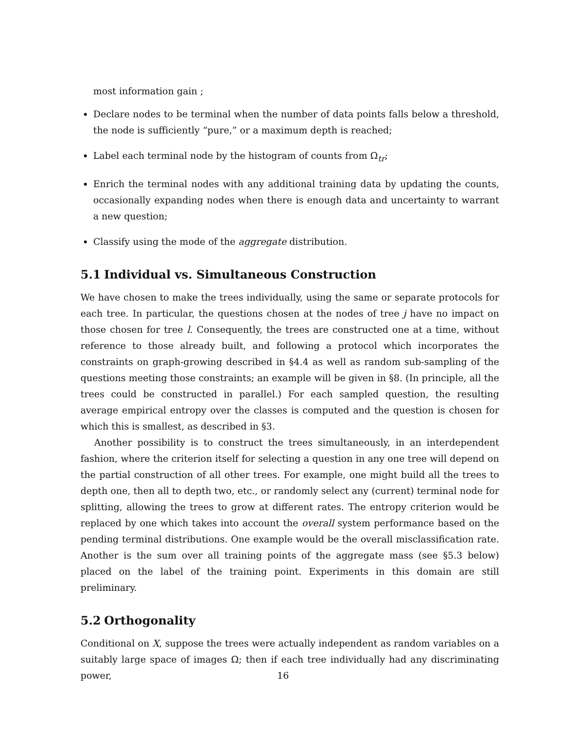most information gain ;
Declare nodes to be terminal when the number of data points falls below a threshold, the node is sufficiently “pure,” or a maximum depth is reached;
Label each terminal node by the histogram of counts from Ω<sub>tr</sub>;
Enrich the terminal nodes with any additional training data by updating the counts, occasionally expanding nodes when there is enough data and uncertainty to warrant a new question;
Classify using the mode of the aggregate distribution.
5.1 Individual vs. Simultaneous Construction
We have chosen to make the trees individually, using the same or separate protocols for each tree. In particular, the questions chosen at the nodes of tree j have no impact on those chosen for tree l. Consequently, the trees are constructed one at a time, without reference to those already built, and following a protocol which incorporates the constraints on graph-growing described in §4.4 as well as random sub-sampling of the questions meeting those constraints; an example will be given in §8. (In principle, all the trees could be constructed in parallel.) For each sampled question, the resulting average empirical entropy over the classes is computed and the question is chosen for which this is smallest, as described in §3.
Another possibility is to construct the trees simultaneously, in an interdependent fashion, where the criterion itself for selecting a question in any one tree will depend on the partial construction of all other trees. For example, one might build all the trees to depth one, then all to depth two, etc., or randomly select any (current) terminal node for splitting, allowing the trees to grow at different rates. The entropy criterion would be replaced by one which takes into account the overall system performance based on the pending terminal distributions. One example would be the overall misclassification rate. Another is the sum over all training points of the aggregate mass (see §5.3 below) placed on the label of the training point. Experiments in this domain are still preliminary.
5.2 Orthogonality
Conditional on X, suppose the trees were actually independent as random variables on a suitably large space of images Ω; then if each tree individually had any discriminating power,
16